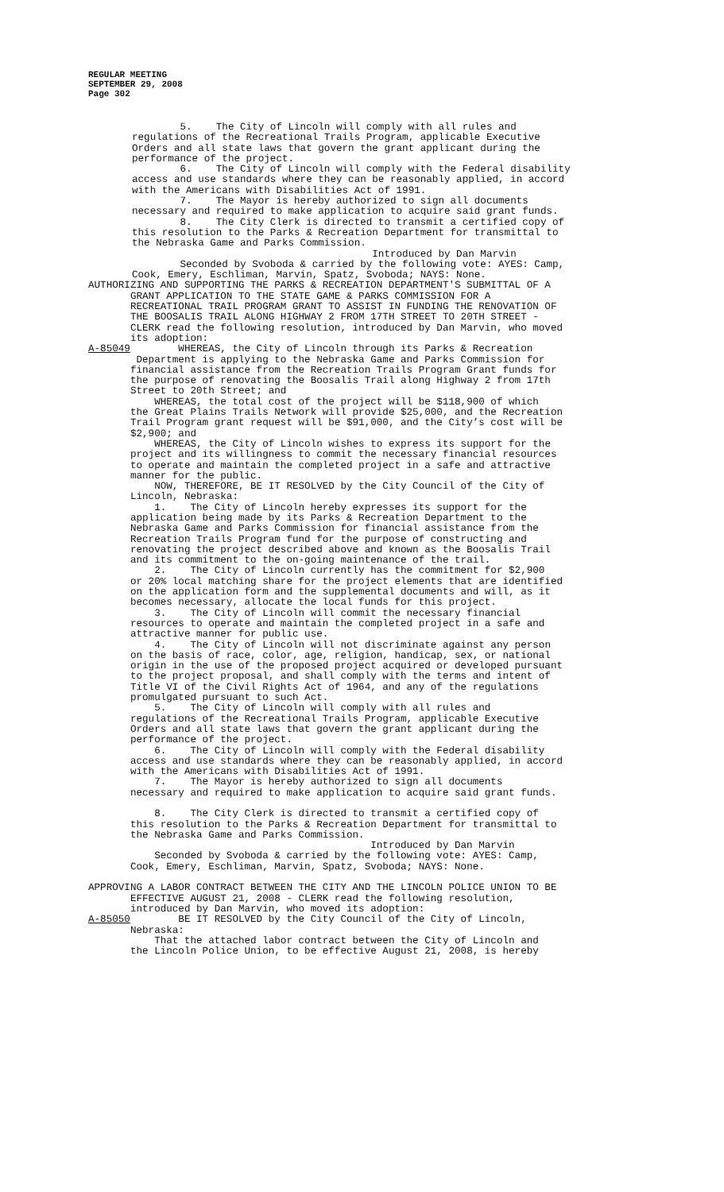REGULAR MEETING
SEPTEMBER 29, 2008
Page 302
5. The City of Lincoln will comply with all rules and regulations of the Recreational Trails Program, applicable Executive Orders and all state laws that govern the grant applicant during the performance of the project. 6. The City of Lincoln will comply with the Federal disability access and use standards where they can be reasonably applied, in accord with the Americans with Disabilities Act of 1991. 7. The Mayor is hereby authorized to sign all documents necessary and required to make application to acquire said grant funds. 8. The City Clerk is directed to transmit a certified copy of this resolution to the Parks & Recreation Department for transmittal to the Nebraska Game and Parks Commission. Introduced by Dan Marvin Seconded by Svoboda & carried by the following vote: AYES: Camp, Cook, Emery, Eschliman, Marvin, Spatz, Svoboda; NAYS: None.
AUTHORIZING AND SUPPORTING THE PARKS & RECREATION DEPARTMENT'S SUBMITTAL OF A GRANT APPLICATION TO THE STATE GAME & PARKS COMMISSION FOR A RECREATIONAL TRAIL PROGRAM GRANT TO ASSIST IN FUNDING THE RENOVATION OF THE BOOSALIS TRAIL ALONG HIGHWAY 2 FROM 17TH STREET TO 20TH STREET - CLERK read the following resolution, introduced by Dan Marvin, who moved its adoption: A-85049 WHEREAS, the City of Lincoln through its Parks & Recreation Department is applying to the Nebraska Game and Parks Commission for financial assistance from the Recreation Trails Program Grant funds for the purpose of renovating the Boosalis Trail along Highway 2 from 17th Street to 20th Street; and WHEREAS, the total cost of the project will be $118,900 of which the Great Plains Trails Network will provide $25,000, and the Recreation Trail Program grant request will be $91,000, and the City’s cost will be $2,900; and WHEREAS, the City of Lincoln wishes to express its support for the project and its willingness to commit the necessary financial resources to operate and maintain the completed project in a safe and attractive manner for the public. NOW, THEREFORE, BE IT RESOLVED by the City Council of the City of Lincoln, Nebraska: 1. The City of Lincoln hereby expresses its support for the application being made by its Parks & Recreation Department to the Nebraska Game and Parks Commission for financial assistance from the Recreation Trails Program fund for the purpose of constructing and renovating the project described above and known as the Boosalis Trail and its commitment to the on-going maintenance of the trail. 2. The City of Lincoln currently has the commitment for $2,900 or 20% local matching share for the project elements that are identified on the application form and the supplemental documents and will, as it becomes necessary, allocate the local funds for this project. 3. The City of Lincoln will commit the necessary financial resources to operate and maintain the completed project in a safe and attractive manner for public use. 4. The City of Lincoln will not discriminate against any person on the basis of race, color, age, religion, handicap, sex, or national origin in the use of the proposed project acquired or developed pursuant to the project proposal, and shall comply with the terms and intent of Title VI of the Civil Rights Act of 1964, and any of the regulations promulgated pursuant to such Act. 5. The City of Lincoln will comply with all rules and regulations of the Recreational Trails Program, applicable Executive Orders and all state laws that govern the grant applicant during the performance of the project. 6. The City of Lincoln will comply with the Federal disability access and use standards where they can be reasonably applied, in accord with the Americans with Disabilities Act of 1991. 7. The Mayor is hereby authorized to sign all documents necessary and required to make application to acquire said grant funds. 8. The City Clerk is directed to transmit a certified copy of this resolution to the Parks & Recreation Department for transmittal to the Nebraska Game and Parks Commission. Introduced by Dan Marvin Seconded by Svoboda & carried by the following vote: AYES: Camp, Cook, Emery, Eschliman, Marvin, Spatz, Svoboda; NAYS: None. APPROVING A LABOR CONTRACT BETWEEN THE CITY AND THE LINCOLN POLICE UNION TO BE EFFECTIVE AUGUST 21, 2008 - CLERK read the following resolution, introduced by Dan Marvin, who moved its adoption: A-85050 BE IT RESOLVED by the City Council of the City of Lincoln, Nebraska: That the attached labor contract between the City of Lincoln and the Lincoln Police Union, to be effective August 21, 2008, is hereby